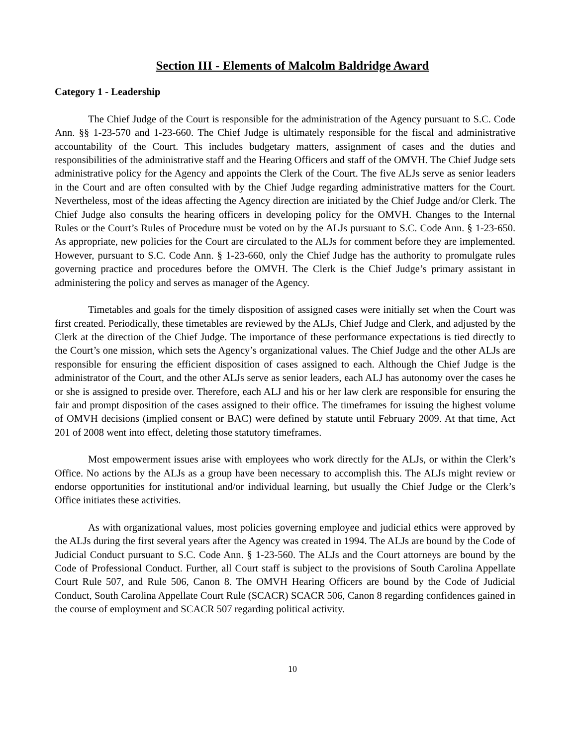Section III - Elements of Malcolm Baldridge Award
Category 1 - Leadership
The Chief Judge of the Court is responsible for the administration of the Agency pursuant to S.C. Code Ann. §§ 1-23-570 and 1-23-660. The Chief Judge is ultimately responsible for the fiscal and administrative accountability of the Court. This includes budgetary matters, assignment of cases and the duties and responsibilities of the administrative staff and the Hearing Officers and staff of the OMVH. The Chief Judge sets administrative policy for the Agency and appoints the Clerk of the Court. The five ALJs serve as senior leaders in the Court and are often consulted with by the Chief Judge regarding administrative matters for the Court. Nevertheless, most of the ideas affecting the Agency direction are initiated by the Chief Judge and/or Clerk. The Chief Judge also consults the hearing officers in developing policy for the OMVH. Changes to the Internal Rules or the Court’s Rules of Procedure must be voted on by the ALJs pursuant to S.C. Code Ann. § 1-23-650. As appropriate, new policies for the Court are circulated to the ALJs for comment before they are implemented. However, pursuant to S.C. Code Ann. § 1-23-660, only the Chief Judge has the authority to promulgate rules governing practice and procedures before the OMVH. The Clerk is the Chief Judge’s primary assistant in administering the policy and serves as manager of the Agency.
Timetables and goals for the timely disposition of assigned cases were initially set when the Court was first created. Periodically, these timetables are reviewed by the ALJs, Chief Judge and Clerk, and adjusted by the Clerk at the direction of the Chief Judge. The importance of these performance expectations is tied directly to the Court’s one mission, which sets the Agency’s organizational values. The Chief Judge and the other ALJs are responsible for ensuring the efficient disposition of cases assigned to each. Although the Chief Judge is the administrator of the Court, and the other ALJs serve as senior leaders, each ALJ has autonomy over the cases he or she is assigned to preside over. Therefore, each ALJ and his or her law clerk are responsible for ensuring the fair and prompt disposition of the cases assigned to their office. The timeframes for issuing the highest volume of OMVH decisions (implied consent or BAC) were defined by statute until February 2009. At that time, Act 201 of 2008 went into effect, deleting those statutory timeframes.
Most empowerment issues arise with employees who work directly for the ALJs, or within the Clerk’s Office. No actions by the ALJs as a group have been necessary to accomplish this. The ALJs might review or endorse opportunities for institutional and/or individual learning, but usually the Chief Judge or the Clerk’s Office initiates these activities.
As with organizational values, most policies governing employee and judicial ethics were approved by the ALJs during the first several years after the Agency was created in 1994. The ALJs are bound by the Code of Judicial Conduct pursuant to S.C. Code Ann. § 1-23-560. The ALJs and the Court attorneys are bound by the Code of Professional Conduct. Further, all Court staff is subject to the provisions of South Carolina Appellate Court Rule 507, and Rule 506, Canon 8. The OMVH Hearing Officers are bound by the Code of Judicial Conduct, South Carolina Appellate Court Rule (SCACR) SCACR 506, Canon 8 regarding confidences gained in the course of employment and SCACR 507 regarding political activity.
10